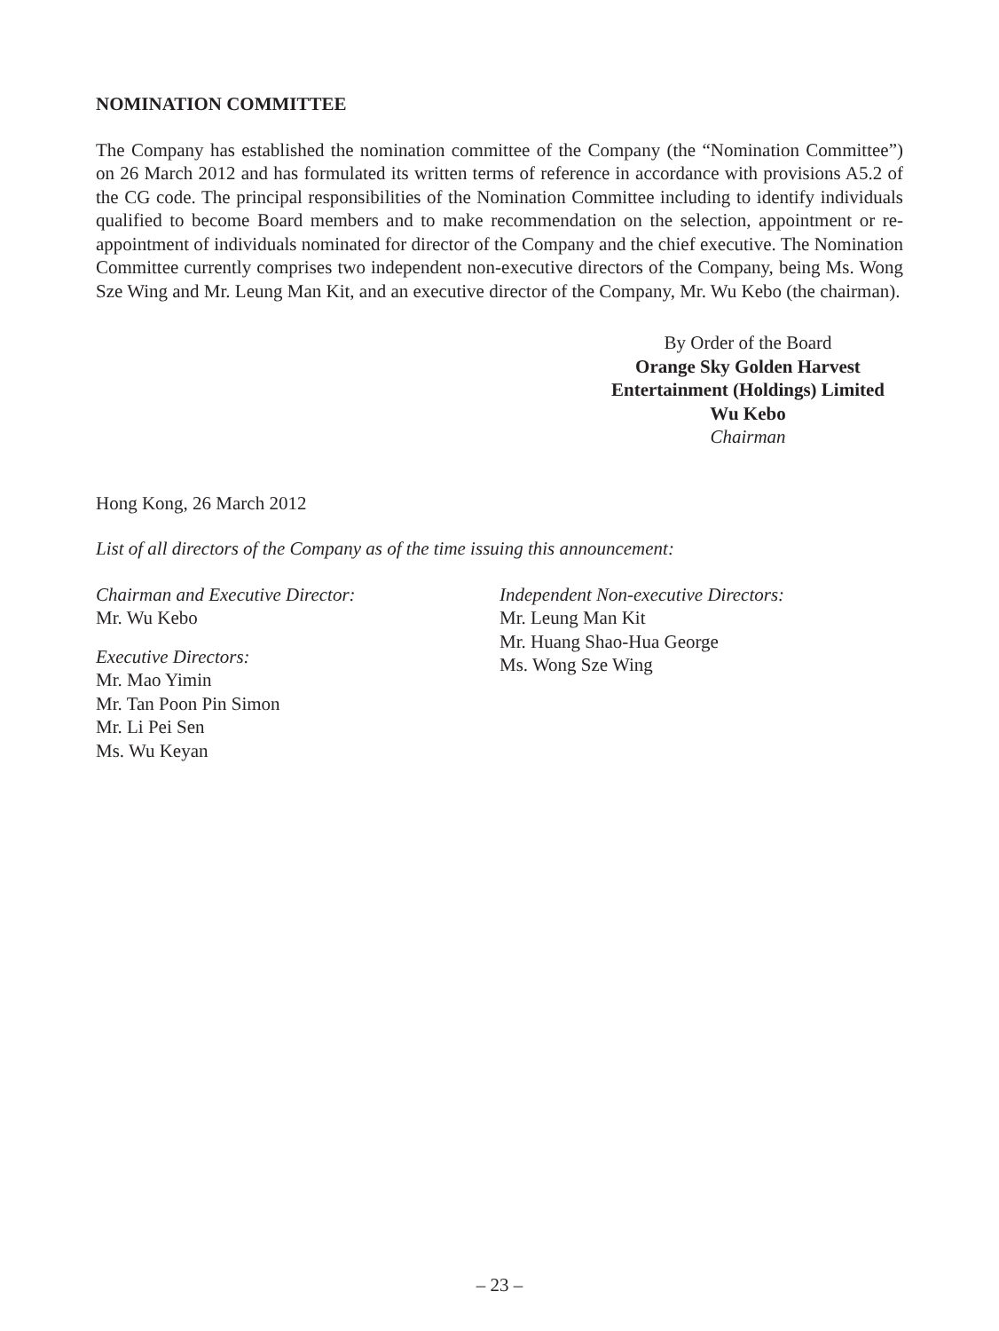NOMINATION COMMITTEE
The Company has established the nomination committee of the Company (the “Nomination Committee”) on 26 March 2012 and has formulated its written terms of reference in accordance with provisions A5.2 of the CG code. The principal responsibilities of the Nomination Committee including to identify individuals qualified to become Board members and to make recommendation on the selection, appointment or re-appointment of individuals nominated for director of the Company and the chief executive. The Nomination Committee currently comprises two independent non-executive directors of the Company, being Ms. Wong Sze Wing and Mr. Leung Man Kit, and an executive director of the Company, Mr. Wu Kebo (the chairman).
By Order of the Board
Orange Sky Golden Harvest
Entertainment (Holdings) Limited
Wu Kebo
Chairman
Hong Kong, 26 March 2012
List of all directors of the Company as of the time issuing this announcement:
Chairman and Executive Director:
Mr. Wu Kebo
Executive Directors:
Mr. Mao Yimin
Mr. Tan Poon Pin Simon
Mr. Li Pei Sen
Ms. Wu Keyan
Independent Non-executive Directors:
Mr. Leung Man Kit
Mr. Huang Shao-Hua George
Ms. Wong Sze Wing
– 23 –